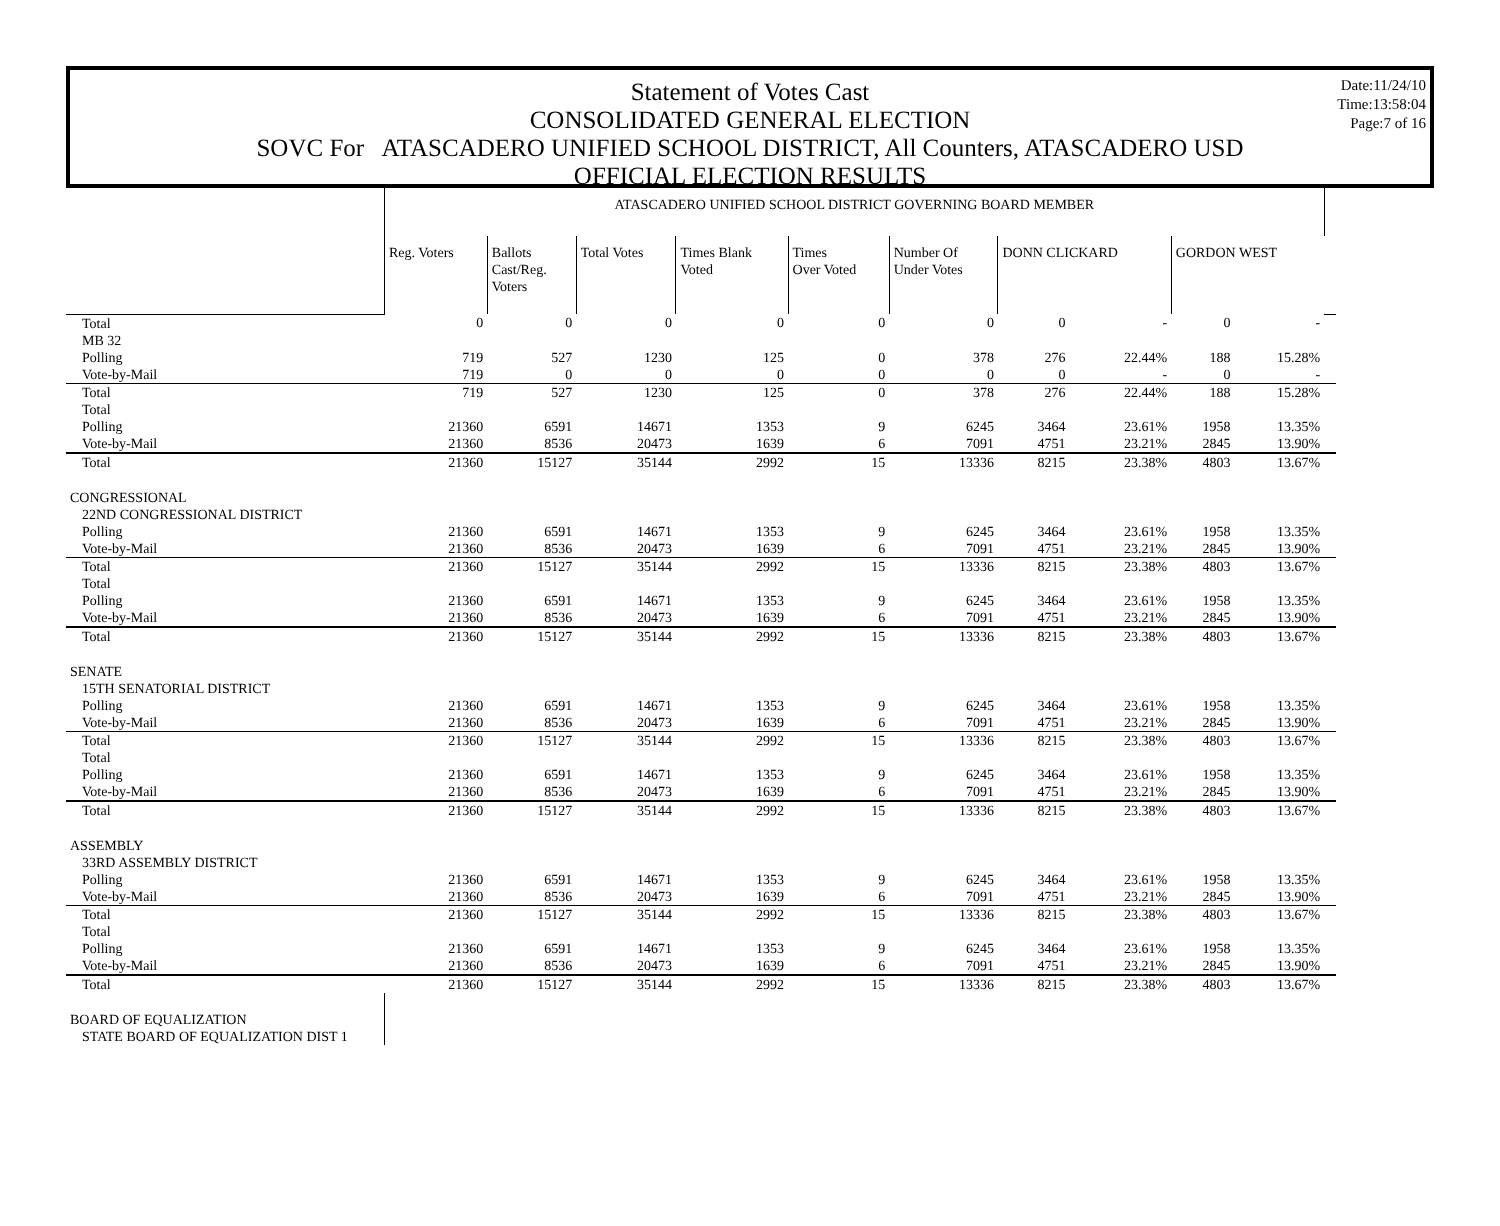Date:11/24/10
Time:13:58:04
Page:7 of 16
Statement of Votes Cast
CONSOLIDATED GENERAL ELECTION
SOVC For ATASCADERO UNIFIED SCHOOL DISTRICT, All Counters, ATASCADERO USD
OFFICIAL ELECTION RESULTS
| | ATASCADERO UNIFIED SCHOOL DISTRICT GOVERNING BOARD MEMBER | | | | | | | | | | |
| | Reg. Voters | Ballots Cast/Reg. Voters | Total Votes | Times Blank Voted | Times Over Voted | Number Of Under Votes | DONN CLICKARD | | GORDON WEST | | |
| Total | 0 | 0 | 0 | 0 | 0 | 0 | 0 | - | 0 | - | |
| MB 32 | | | | | | | | | | | |
| Polling | 719 | 527 | 1230 | 125 | 0 | 378 | 276 | 22.44% | 188 | 15.28% | |
| Vote-by-Mail | 719 | 0 | 0 | 0 | 0 | 0 | 0 | - | 0 | - | |
| Total | 719 | 527 | 1230 | 125 | 0 | 378 | 276 | 22.44% | 188 | 15.28% | |
| Total | | | | | | | | | | | |
| Polling | 21360 | 6591 | 14671 | 1353 | 9 | 6245 | 3464 | 23.61% | 1958 | 13.35% | |
| Vote-by-Mail | 21360 | 8536 | 20473 | 1639 | 6 | 7091 | 4751 | 23.21% | 2845 | 13.90% | |
| Total | 21360 | 15127 | 35144 | 2992 | 15 | 13336 | 8215 | 23.38% | 4803 | 13.67% | |
| CONGRESSIONAL | | | | | | | | | | | |
| 22ND CONGRESSIONAL DISTRICT | | | | | | | | | | | |
| Polling | 21360 | 6591 | 14671 | 1353 | 9 | 6245 | 3464 | 23.61% | 1958 | 13.35% | |
| Vote-by-Mail | 21360 | 8536 | 20473 | 1639 | 6 | 7091 | 4751 | 23.21% | 2845 | 13.90% | |
| Total | 21360 | 15127 | 35144 | 2992 | 15 | 13336 | 8215 | 23.38% | 4803 | 13.67% | |
| Total | | | | | | | | | | | |
| Polling | 21360 | 6591 | 14671 | 1353 | 9 | 6245 | 3464 | 23.61% | 1958 | 13.35% | |
| Vote-by-Mail | 21360 | 8536 | 20473 | 1639 | 6 | 7091 | 4751 | 23.21% | 2845 | 13.90% | |
| Total | 21360 | 15127 | 35144 | 2992 | 15 | 13336 | 8215 | 23.38% | 4803 | 13.67% | |
| SENATE | | | | | | | | | | | |
| 15TH SENATORIAL DISTRICT | | | | | | | | | | | |
| Polling | 21360 | 6591 | 14671 | 1353 | 9 | 6245 | 3464 | 23.61% | 1958 | 13.35% | |
| Vote-by-Mail | 21360 | 8536 | 20473 | 1639 | 6 | 7091 | 4751 | 23.21% | 2845 | 13.90% | |
| Total | 21360 | 15127 | 35144 | 2992 | 15 | 13336 | 8215 | 23.38% | 4803 | 13.67% | |
| Total | | | | | | | | | | | |
| Polling | 21360 | 6591 | 14671 | 1353 | 9 | 6245 | 3464 | 23.61% | 1958 | 13.35% | |
| Vote-by-Mail | 21360 | 8536 | 20473 | 1639 | 6 | 7091 | 4751 | 23.21% | 2845 | 13.90% | |
| Total | 21360 | 15127 | 35144 | 2992 | 15 | 13336 | 8215 | 23.38% | 4803 | 13.67% | |
| ASSEMBLY | | | | | | | | | | | |
| 33RD ASSEMBLY DISTRICT | | | | | | | | | | | |
| Polling | 21360 | 6591 | 14671 | 1353 | 9 | 6245 | 3464 | 23.61% | 1958 | 13.35% | |
| Vote-by-Mail | 21360 | 8536 | 20473 | 1639 | 6 | 7091 | 4751 | 23.21% | 2845 | 13.90% | |
| Total | 21360 | 15127 | 35144 | 2992 | 15 | 13336 | 8215 | 23.38% | 4803 | 13.67% | |
| Total | | | | | | | | | | | |
| Polling | 21360 | 6591 | 14671 | 1353 | 9 | 6245 | 3464 | 23.61% | 1958 | 13.35% | |
| Vote-by-Mail | 21360 | 8536 | 20473 | 1639 | 6 | 7091 | 4751 | 23.21% | 2845 | 13.90% | |
| Total | 21360 | 15127 | 35144 | 2992 | 15 | 13336 | 8215 | 23.38% | 4803 | 13.67% | |
| BOARD OF EQUALIZATION | | | | | | | | | | | |
| STATE BOARD OF EQUALIZATION DIST 1 | | | | | | | | | | | |